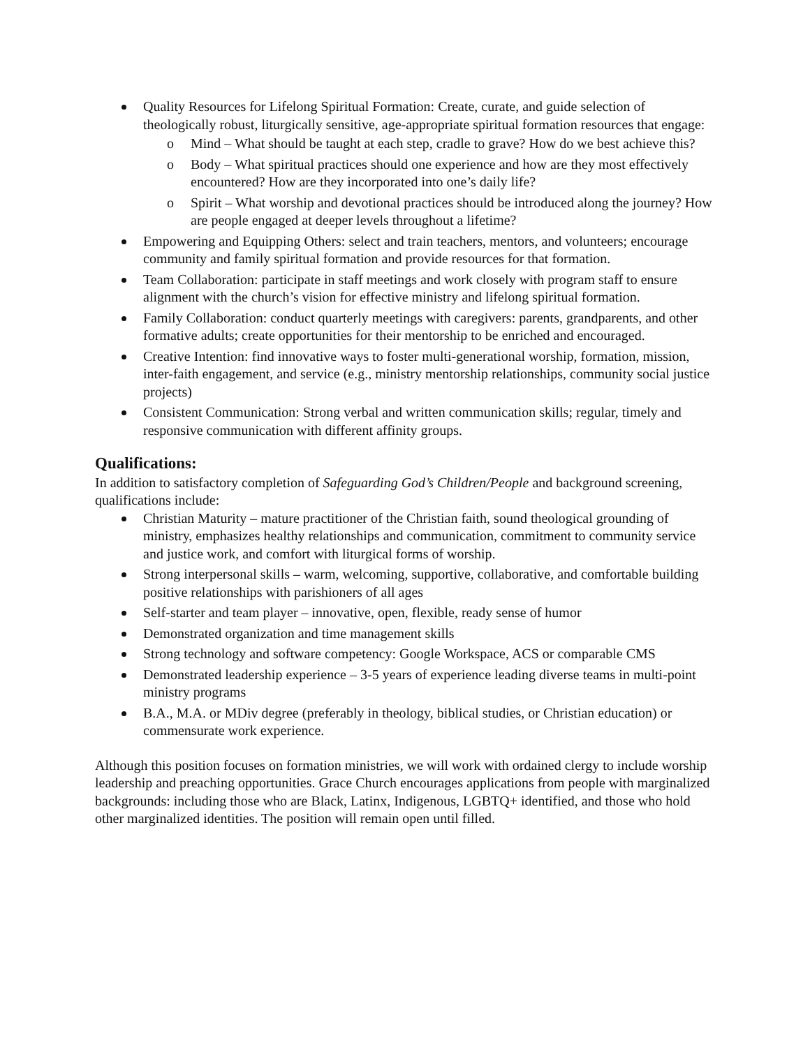Quality Resources for Lifelong Spiritual Formation: Create, curate, and guide selection of theologically robust, liturgically sensitive, age-appropriate spiritual formation resources that engage:
o Mind – What should be taught at each step, cradle to grave? How do we best achieve this?
o Body – What spiritual practices should one experience and how are they most effectively encountered? How are they incorporated into one’s daily life?
o Spirit – What worship and devotional practices should be introduced along the journey? How are people engaged at deeper levels throughout a lifetime?
Empowering and Equipping Others: select and train teachers, mentors, and volunteers; encourage community and family spiritual formation and provide resources for that formation.
Team Collaboration: participate in staff meetings and work closely with program staff to ensure alignment with the church’s vision for effective ministry and lifelong spiritual formation.
Family Collaboration: conduct quarterly meetings with caregivers: parents, grandparents, and other formative adults; create opportunities for their mentorship to be enriched and encouraged.
Creative Intention: find innovative ways to foster multi-generational worship, formation, mission, inter-faith engagement, and service (e.g., ministry mentorship relationships, community social justice projects)
Consistent Communication: Strong verbal and written communication skills; regular, timely and responsive communication with different affinity groups.
Qualifications:
In addition to satisfactory completion of Safeguarding God’s Children/People and background screening, qualifications include:
Christian Maturity – mature practitioner of the Christian faith, sound theological grounding of ministry, emphasizes healthy relationships and communication, commitment to community service and justice work, and comfort with liturgical forms of worship.
Strong interpersonal skills – warm, welcoming, supportive, collaborative, and comfortable building positive relationships with parishioners of all ages
Self-starter and team player – innovative, open, flexible, ready sense of humor
Demonstrated organization and time management skills
Strong technology and software competency: Google Workspace, ACS or comparable CMS
Demonstrated leadership experience – 3-5 years of experience leading diverse teams in multi-point ministry programs
B.A., M.A. or MDiv degree (preferably in theology, biblical studies, or Christian education) or commensurate work experience.
Although this position focuses on formation ministries, we will work with ordained clergy to include worship leadership and preaching opportunities. Grace Church encourages applications from people with marginalized backgrounds: including those who are Black, Latinx, Indigenous, LGBTQ+ identified, and those who hold other marginalized identities. The position will remain open until filled.